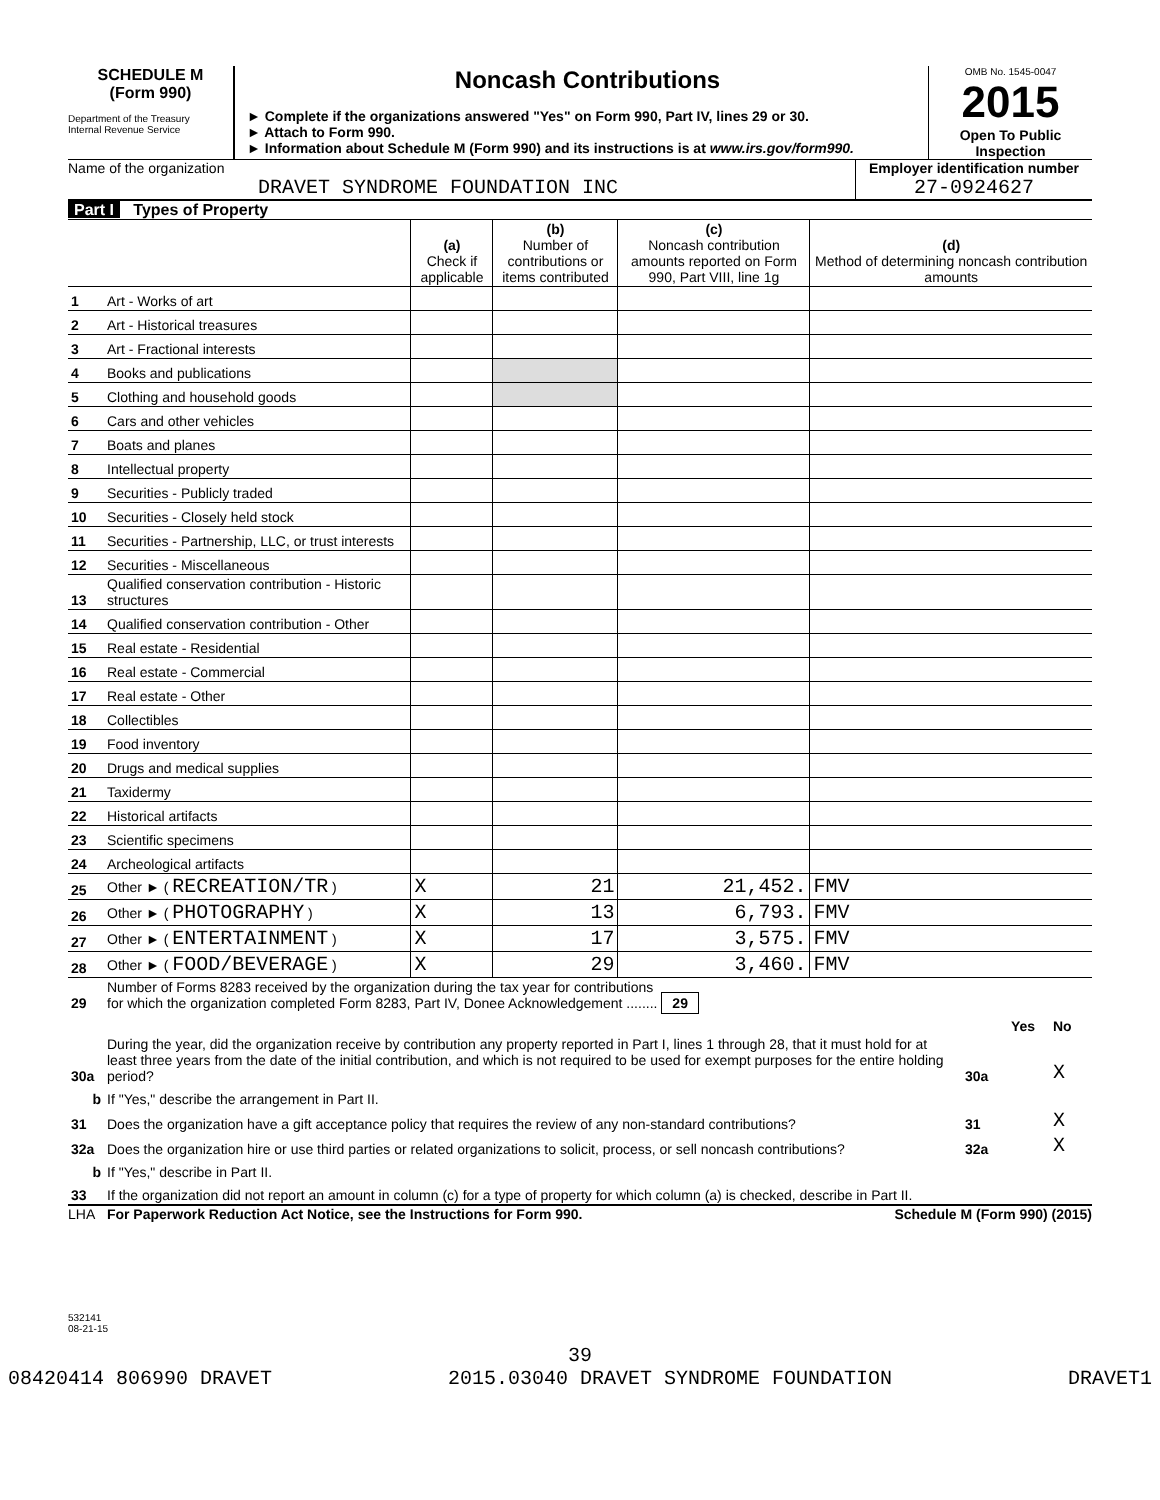SCHEDULE M
(Form 990)
Department of the Treasury
Internal Revenue Service
Noncash Contributions
► Complete if the organizations answered "Yes" on Form 990, Part IV, lines 29 or 30.
► Attach to Form 990.
► Information about Schedule M (Form 990) and its instructions is at www.irs.gov/form990.
OMB No. 1545-0047
2015
Open To Public Inspection
Name of the organization
DRAVET SYNDROME FOUNDATION INC
Employer identification number
27-0924627
Part I Types of Property
| | | (a) Check if applicable | (b) Number of contributions or items contributed | (c) Noncash contribution amounts reported on Form 990, Part VIII, line 1g | (d) Method of determining noncash contribution amounts |
| 1 | Art - Works of art | | | | |
| 2 | Art - Historical treasures | | | | |
| 3 | Art - Fractional interests | | | | |
| 4 | Books and publications | | | | |
| 5 | Clothing and household goods | | | | |
| 6 | Cars and other vehicles | | | | |
| 7 | Boats and planes | | | | |
| 8 | Intellectual property | | | | |
| 9 | Securities - Publicly traded | | | | |
| 10 | Securities - Closely held stock | | | | |
| 11 | Securities - Partnership, LLC, or trust interests | | | | |
| 12 | Securities - Miscellaneous | | | | |
| 13 | Qualified conservation contribution - Historic structures | | | | |
| 14 | Qualified conservation contribution - Other | | | | |
| 15 | Real estate - Residential | | | | |
| 16 | Real estate - Commercial | | | | |
| 17 | Real estate - Other | | | | |
| 18 | Collectibles | | | | |
| 19 | Food inventory | | | | |
| 20 | Drugs and medical supplies | | | | |
| 21 | Taxidermy | | | | |
| 22 | Historical artifacts | | | | |
| 23 | Scientific specimens | | | | |
| 24 | Archeological artifacts | | | | |
| 25 | Other ► ( RECREATION/TR ) | X | 21 | 21,452. | FMV |
| 26 | Other ► ( PHOTOGRAPHY ) | X | 13 | 6,793. | FMV |
| 27 | Other ► ( ENTERTAINMENT ) | X | 17 | 3,575. | FMV |
| 28 | Other ► ( FOOD/BEVERAGE ) | X | 29 | 3,460. | FMV |
| 29 | Number of Forms 8283 received by the organization during the tax year for contributions for which the organization completed Form 8283, Part IV, Donee Acknowledgement ........ 29 | | | |
| | | | Yes | No |
| 30a | During the year, did the organization receive by contribution any property reported in Part I, lines 1 through 28, that it must hold for at least three years from the date of the initial contribution, and which is not required to be used for exempt purposes for the entire holding period? | 30a | | X |
| b | If "Yes," describe the arrangement in Part II. | | | |
| 31 | Does the organization have a gift acceptance policy that requires the review of any non-standard contributions? | 31 | | X |
| 32a | Does the organization hire or use third parties or related organizations to solicit, process, or sell noncash contributions? | 32a | | X |
| b | If "Yes," describe in Part II. | | | |
| 33 | If the organization did not report an amount in column (c) for a type of property for which column (a) is checked, describe in Part II. | | | |
LHA For Paperwork Reduction Act Notice, see the Instructions for Form 990. Schedule M (Form 990) (2015)
532141
08-21-15
39
08420414 806990 DRAVET 2015.03040 DRAVET SYNDROME FOUNDATION DRAVET1